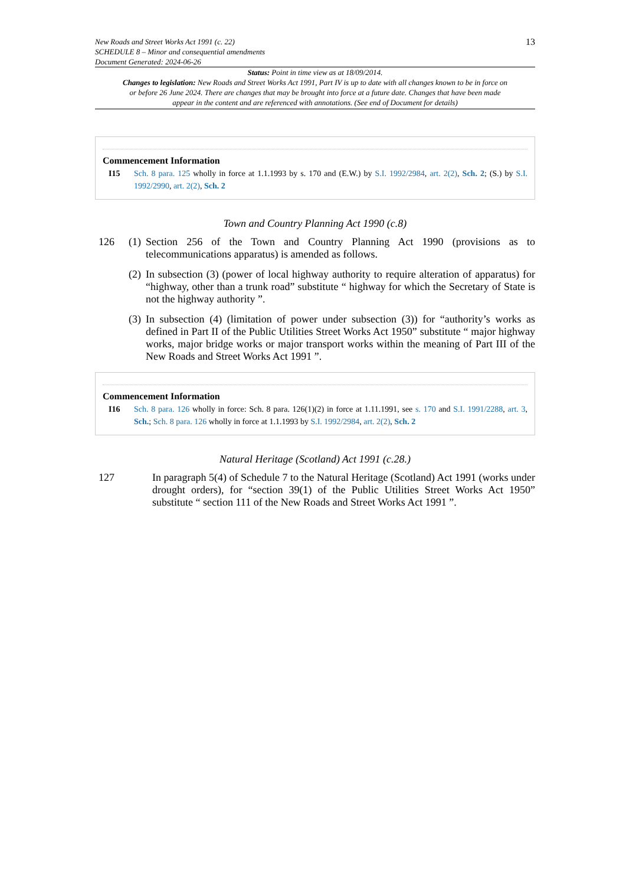New Roads and Street Works Act 1991 (c. 22)
SCHEDULE 8 – Minor and consequential amendments
Document Generated: 2024-06-26
13
Status: Point in time view as at 18/09/2014.
Changes to legislation: New Roads and Street Works Act 1991, Part IV is up to date with all changes known to be in force on or before 26 June 2024. There are changes that may be brought into force at a future date. Changes that have been made appear in the content and are referenced with annotations. (See end of Document for details)
Commencement Information
I15 Sch. 8 para. 125 wholly in force at 1.1.1993 by s. 170 and (E.W.) by S.I. 1992/2984, art. 2(2), Sch. 2; (S.) by S.I. 1992/2990, art. 2(2), Sch. 2
Town and Country Planning Act 1990 (c.8)
126 (1)
Section 256 of the Town and Country Planning Act 1990 (provisions as to telecommunications apparatus) is amended as follows.
(2)
In subsection (3) (power of local highway authority to require alteration of apparatus) for “highway, other than a trunk road” substitute “ highway for which the Secretary of State is not the highway authority ”.
(3)
In subsection (4) (limitation of power under subsection (3)) for “authority’s works as defined in Part II of the Public Utilities Street Works Act 1950” substitute “ major highway works, major bridge works or major transport works within the meaning of Part III of the New Roads and Street Works Act 1991 ”.
Commencement Information
I16 Sch. 8 para. 126 wholly in force: Sch. 8 para. 126(1)(2) in force at 1.11.1991, see s. 170 and S.I. 1991/2288, art. 3, Sch.; Sch. 8 para. 126 wholly in force at 1.1.1993 by S.I. 1992/2984, art. 2(2), Sch. 2
Natural Heritage (Scotland) Act 1991 (c.28.)
127 In paragraph 5(4) of Schedule 7 to the Natural Heritage (Scotland) Act 1991 (works under drought orders), for “section 39(1) of the Public Utilities Street Works Act 1950” substitute “ section 111 of the New Roads and Street Works Act 1991 ”.